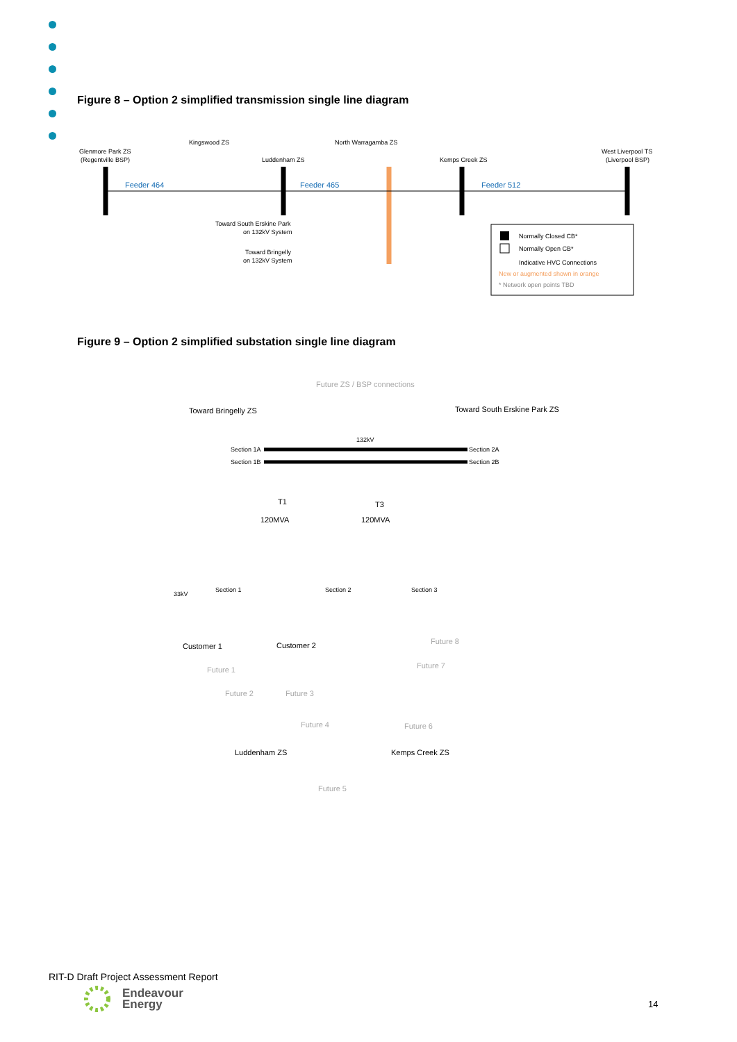Figure 8 – Option 2 simplified transmission single line diagram
Glenmore Park ZS
(Regentville BSP)
Kingswood ZS
Luddenham ZS
North Warragamba ZS
Kemps Creek ZS
West Liverpool TS
(Liverpool BSP)
Feeder 464
Feeder 465
Feeder 512
Toward South Erskine Park
on 132kV System
Toward Bringelly
on 132kV System
Normally Closed CB*
Normally Open CB*
Indicative HVC Connections
New or augmented shown in orange
* Network open points TBD
Figure 9 – Option 2 simplified substation single line diagram
Future ZS / BSP connections
Toward Bringelly ZS
Toward South Erskine Park ZS
132kV
Section 1A
Section 1B
Section 2A
Section 2B
T1
T3
120MVA
120MVA
33kV
Section 1
Section 2
Section 3
Customer 1
Customer 2
Future 1
Future 2
Future 3
Future 4
Future 5
Future 6
Future 7
Future 8
Luddenham ZS
Kemps Creek ZS
RIT-D Draft Project Assessment Report
Endeavour
Energy
14